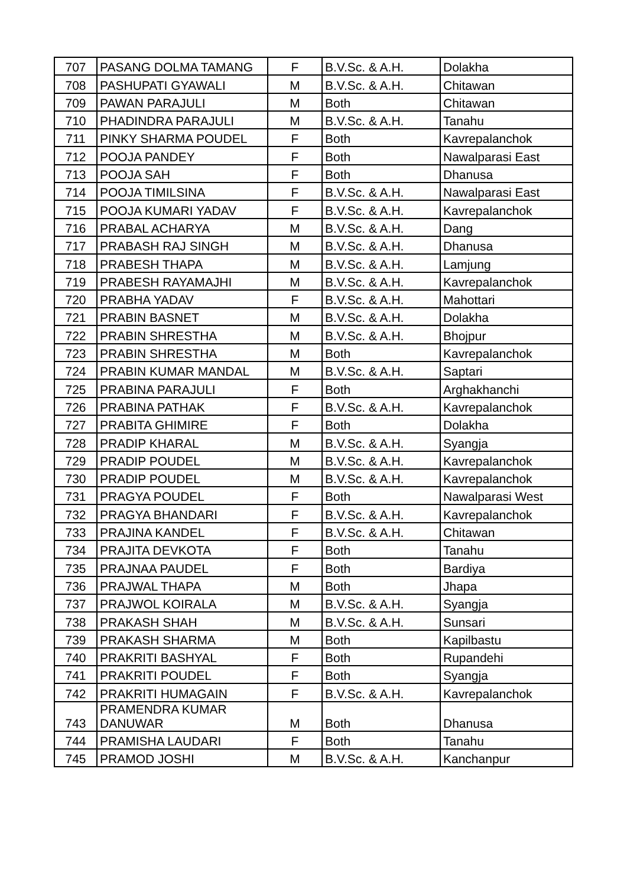| 707 | PASANG DOLMA TAMANG | F | B.V.Sc. & A.H. | Dolakha |
| 708 | PASHUPATI GYAWALI | M | B.V.Sc. & A.H. | Chitawan |
| 709 | PAWAN PARAJULI | M | Both | Chitawan |
| 710 | PHADINDRA PARAJULI | M | B.V.Sc. & A.H. | Tanahu |
| 711 | PINKY SHARMA POUDEL | F | Both | Kavrepalanchok |
| 712 | POOJA PANDEY | F | Both | Nawalparasi East |
| 713 | POOJA SAH | F | Both | Dhanusa |
| 714 | POOJA TIMILSINA | F | B.V.Sc. & A.H. | Nawalparasi East |
| 715 | POOJA KUMARI YADAV | F | B.V.Sc. & A.H. | Kavrepalanchok |
| 716 | PRABAL ACHARYA | M | B.V.Sc. & A.H. | Dang |
| 717 | PRABASH RAJ SINGH | M | B.V.Sc. & A.H. | Dhanusa |
| 718 | PRABESH THAPA | M | B.V.Sc. & A.H. | Lamjung |
| 719 | PRABESH RAYAMAJHI | M | B.V.Sc. & A.H. | Kavrepalanchok |
| 720 | PRABHA YADAV | F | B.V.Sc. & A.H. | Mahottari |
| 721 | PRABIN BASNET | M | B.V.Sc. & A.H. | Dolakha |
| 722 | PRABIN SHRESTHA | M | B.V.Sc. & A.H. | Bhojpur |
| 723 | PRABIN SHRESTHA | M | Both | Kavrepalanchok |
| 724 | PRABIN KUMAR MANDAL | M | B.V.Sc. & A.H. | Saptari |
| 725 | PRABINA PARAJULI | F | Both | Arghakhanchi |
| 726 | PRABINA PATHAK | F | B.V.Sc. & A.H. | Kavrepalanchok |
| 727 | PRABITA GHIMIRE | F | Both | Dolakha |
| 728 | PRADIP KHARAL | M | B.V.Sc. & A.H. | Syangja |
| 729 | PRADIP POUDEL | M | B.V.Sc. & A.H. | Kavrepalanchok |
| 730 | PRADIP POUDEL | M | B.V.Sc. & A.H. | Kavrepalanchok |
| 731 | PRAGYA POUDEL | F | Both | Nawalparasi West |
| 732 | PRAGYA BHANDARI | F | B.V.Sc. & A.H. | Kavrepalanchok |
| 733 | PRAJINA KANDEL | F | B.V.Sc. & A.H. | Chitawan |
| 734 | PRAJITA DEVKOTA | F | Both | Tanahu |
| 735 | PRAJNAA PAUDEL | F | Both | Bardiya |
| 736 | PRAJWAL THAPA | M | Both | Jhapa |
| 737 | PRAJWOL KOIRALA | M | B.V.Sc. & A.H. | Syangja |
| 738 | PRAKASH SHAH | M | B.V.Sc. & A.H. | Sunsari |
| 739 | PRAKASH SHARMA | M | Both | Kapilbastu |
| 740 | PRAKRITI BASHYAL | F | Both | Rupandehi |
| 741 | PRAKRITI POUDEL | F | Both | Syangja |
| 742 | PRAKRITI HUMAGAIN | F | B.V.Sc. & A.H. | Kavrepalanchok |
| 743 | PRAMENDRA KUMAR DANUWAR | M | Both | Dhanusa |
| 744 | PRAMISHA LAUDARI | F | Both | Tanahu |
| 745 | PRAMOD JOSHI | M | B.V.Sc. & A.H. | Kanchanpur |